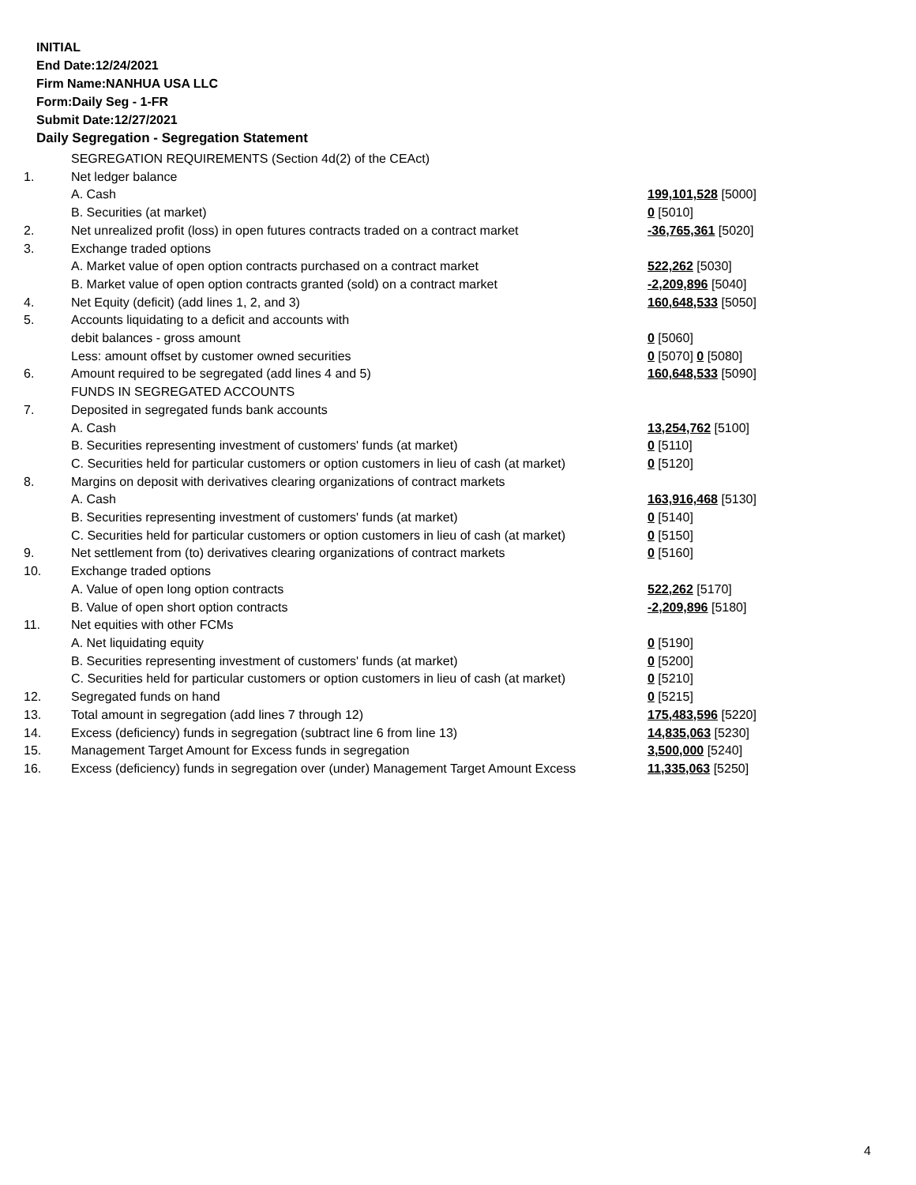INITIAL
End Date:12/24/2021
Firm Name:NANHUA USA LLC
Form:Daily Seg - 1-FR
Submit Date:12/27/2021
Daily Segregation - Segregation Statement
| | SEGREGATION REQUIREMENTS (Section 4d(2) of the CEAct) | |
| 1. | Net ledger balance | |
| | A. Cash | 199,101,528 [5000] |
| | B. Securities (at market) | 0 [5010] |
| 2. | Net unrealized profit (loss) in open futures contracts traded on a contract market | -36,765,361 [5020] |
| 3. | Exchange traded options | |
| | A. Market value of open option contracts purchased on a contract market | 522,262 [5030] |
| | B. Market value of open option contracts granted (sold) on a contract market | -2,209,896 [5040] |
| 4. | Net Equity (deficit) (add lines 1, 2, and 3) | 160,648,533 [5050] |
| 5. | Accounts liquidating to a deficit and accounts with | |
| | debit balances - gross amount | 0 [5060] |
| | Less: amount offset by customer owned securities | 0 [5070] 0 [5080] |
| 6. | Amount required to be segregated (add lines 4 and 5) | 160,648,533 [5090] |
| | FUNDS IN SEGREGATED ACCOUNTS | |
| 7. | Deposited in segregated funds bank accounts | |
| | A. Cash | 13,254,762 [5100] |
| | B. Securities representing investment of customers' funds (at market) | 0 [5110] |
| | C. Securities held for particular customers or option customers in lieu of cash (at market) | 0 [5120] |
| 8. | Margins on deposit with derivatives clearing organizations of contract markets | |
| | A. Cash | 163,916,468 [5130] |
| | B. Securities representing investment of customers' funds (at market) | 0 [5140] |
| | C. Securities held for particular customers or option customers in lieu of cash (at market) | 0 [5150] |
| 9. | Net settlement from (to) derivatives clearing organizations of contract markets | 0 [5160] |
| 10. | Exchange traded options | |
| | A. Value of open long option contracts | 522,262 [5170] |
| | B. Value of open short option contracts | -2,209,896 [5180] |
| 11. | Net equities with other FCMs | |
| | A. Net liquidating equity | 0 [5190] |
| | B. Securities representing investment of customers' funds (at market) | 0 [5200] |
| | C. Securities held for particular customers or option customers in lieu of cash (at market) | 0 [5210] |
| 12. | Segregated funds on hand | 0 [5215] |
| 13. | Total amount in segregation (add lines 7 through 12) | 175,483,596 [5220] |
| 14. | Excess (deficiency) funds in segregation (subtract line 6 from line 13) | 14,835,063 [5230] |
| 15. | Management Target Amount for Excess funds in segregation | 3,500,000 [5240] |
| 16. | Excess (deficiency) funds in segregation over (under) Management Target Amount Excess | 11,335,063 [5250] |
4